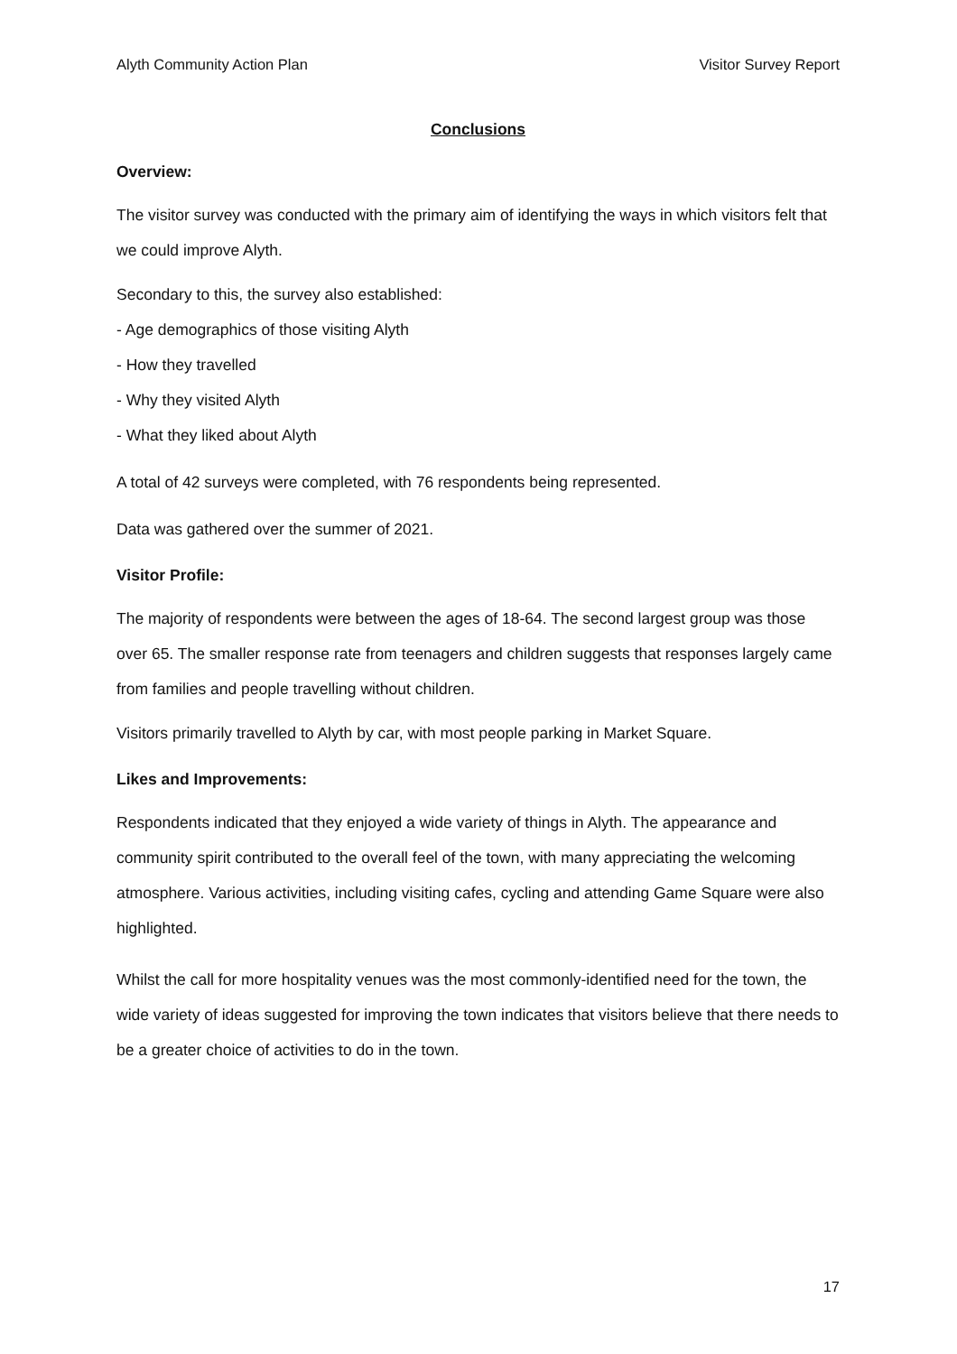Alyth Community Action Plan Visitor Survey Report
Conclusions
Overview:
The visitor survey was conducted with the primary aim of identifying the ways in which visitors felt that we could improve Alyth.
Secondary to this, the survey also established:
- Age demographics of those visiting Alyth
- How they travelled
- Why they visited Alyth
- What they liked about Alyth
A total of 42 surveys were completed, with 76 respondents being represented.
Data was gathered over the summer of 2021.
Visitor Profile:
The majority of respondents were between the ages of 18-64. The second largest group was those over 65. The smaller response rate from teenagers and children suggests that responses largely came from families and people travelling without children.
Visitors primarily travelled to Alyth by car, with most people parking in Market Square.
Likes and Improvements:
Respondents indicated that they enjoyed a wide variety of things in Alyth. The appearance and community spirit contributed to the overall feel of the town, with many appreciating the welcoming atmosphere. Various activities, including visiting cafes, cycling and attending Game Square were also highlighted.
Whilst the call for more hospitality venues was the most commonly-identified need for the town, the wide variety of ideas suggested for improving the town indicates that visitors believe that there needs to be a greater choice of activities to do in the town.
17